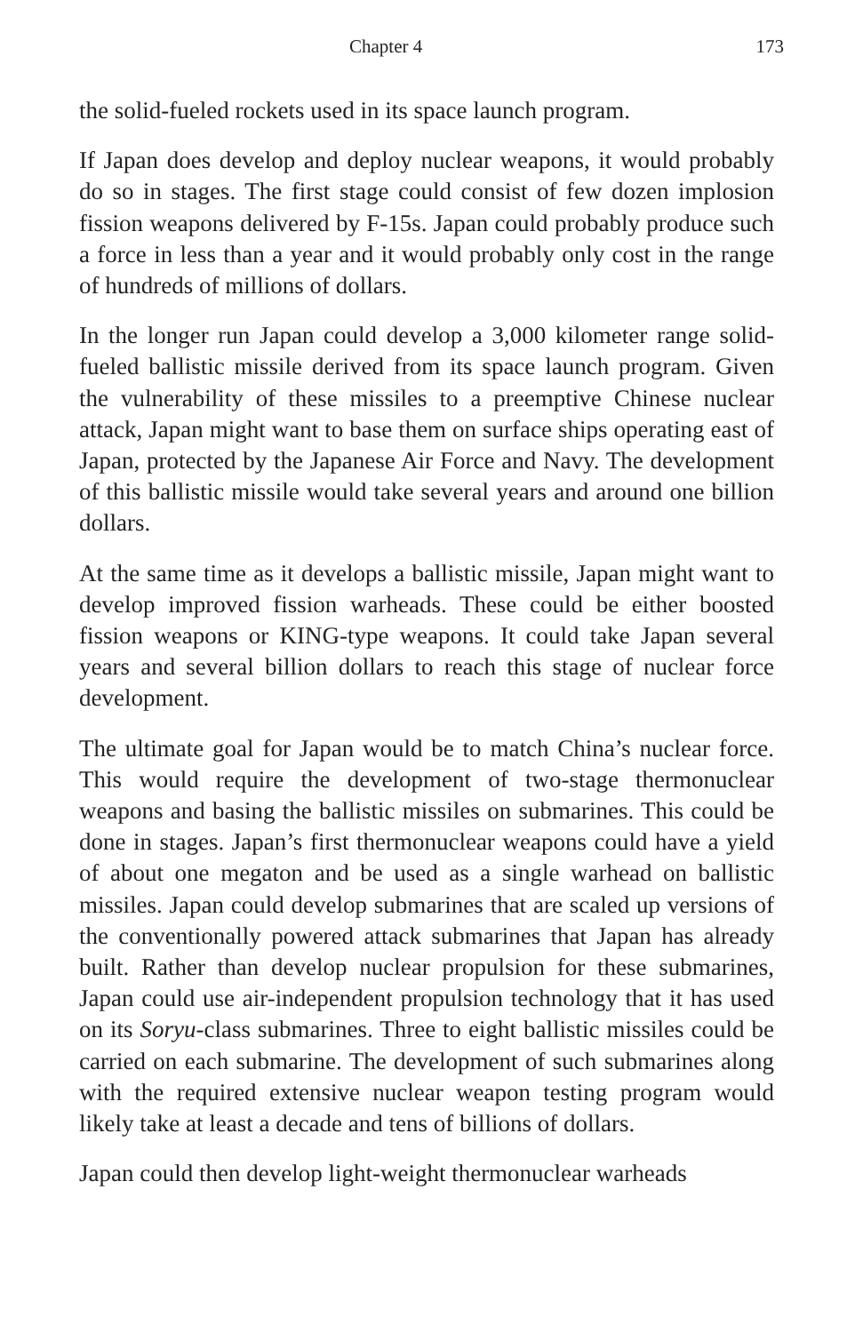Chapter 4 173
the solid-fueled rockets used in its space launch program.
If Japan does develop and deploy nuclear weapons, it would probably do so in stages. The first stage could consist of few dozen implosion fission weapons delivered by F-15s. Japan could probably produce such a force in less than a year and it would probably only cost in the range of hundreds of millions of dollars.
In the longer run Japan could develop a 3,000 kilometer range solid-fueled ballistic missile derived from its space launch program. Given the vulnerability of these missiles to a preemptive Chinese nuclear attack, Japan might want to base them on surface ships operating east of Japan, protected by the Japanese Air Force and Navy. The development of this ballistic missile would take several years and around one billion dollars.
At the same time as it develops a ballistic missile, Japan might want to develop improved fission warheads. These could be either boosted fission weapons or KING-type weapons. It could take Japan several years and several billion dollars to reach this stage of nuclear force development.
The ultimate goal for Japan would be to match China’s nuclear force. This would require the development of two-stage thermonuclear weapons and basing the ballistic missiles on submarines. This could be done in stages. Japan’s first thermonuclear weapons could have a yield of about one megaton and be used as a single warhead on ballistic missiles. Japan could develop submarines that are scaled up versions of the conventionally powered attack submarines that Japan has already built. Rather than develop nuclear propulsion for these submarines, Japan could use air-independent propulsion technology that it has used on its Soryu-class submarines. Three to eight ballistic missiles could be carried on each submarine. The development of such submarines along with the required extensive nuclear weapon testing program would likely take at least a decade and tens of billions of dollars.
Japan could then develop light-weight thermonuclear warheads